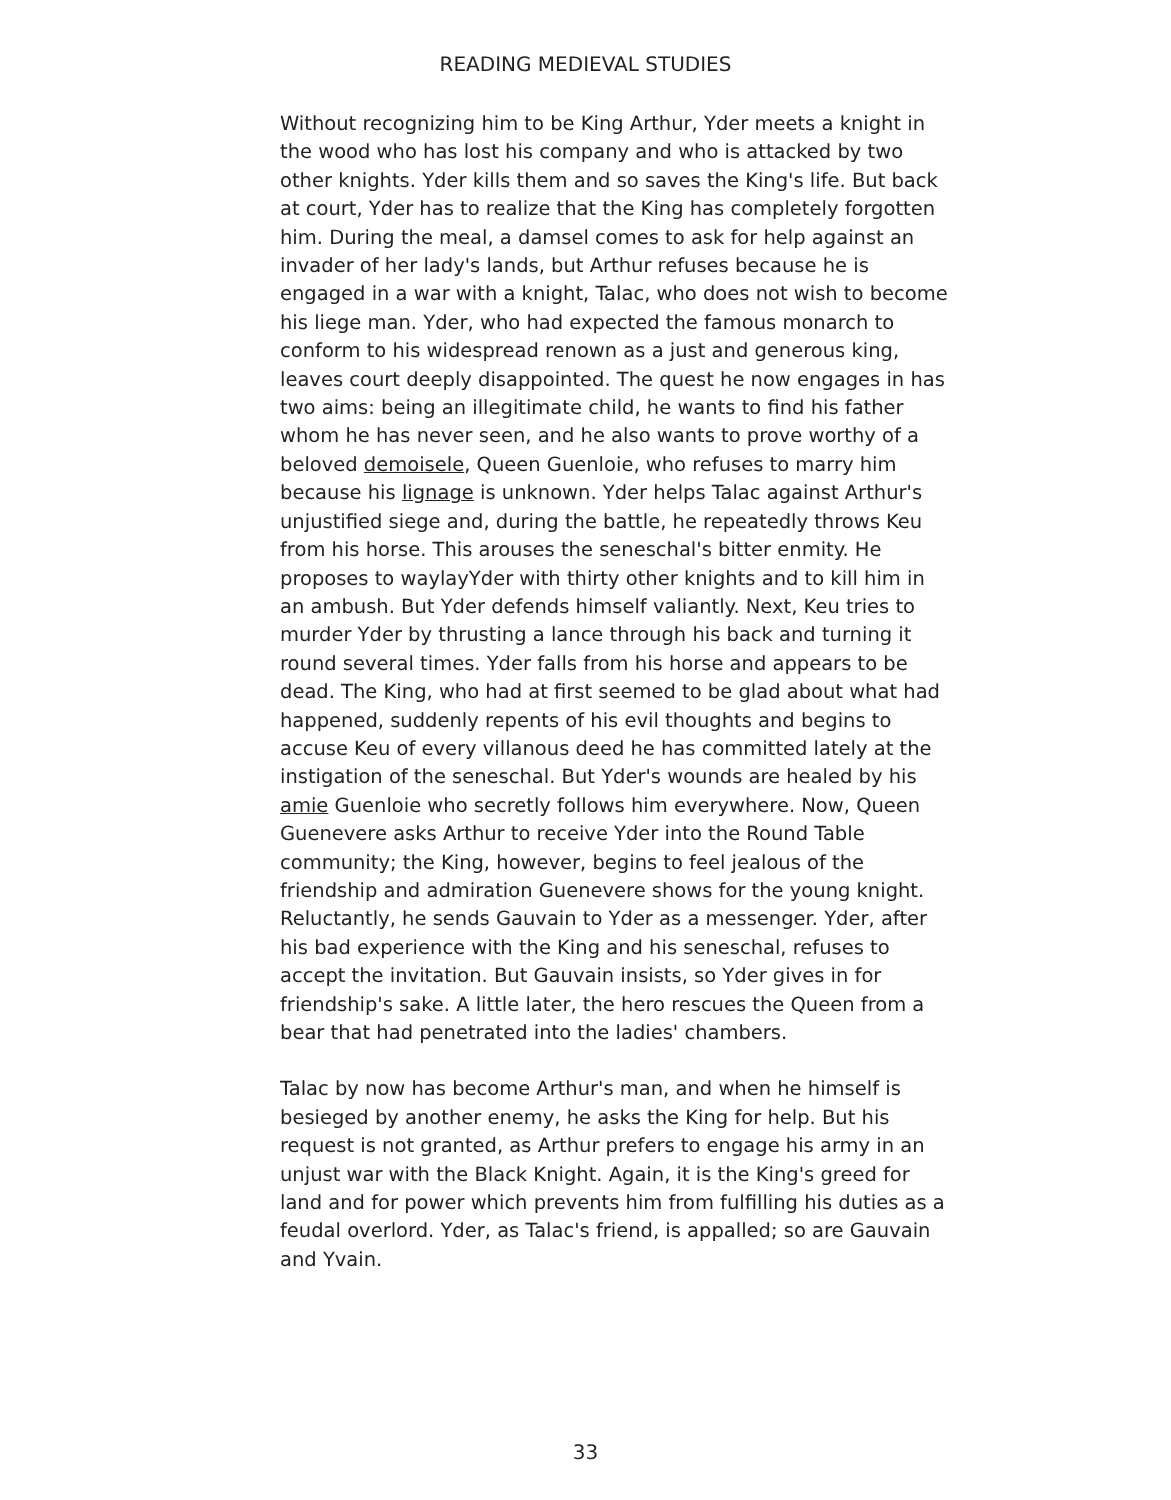READING MEDIEVAL STUDIES
Without recognizing him to be King Arthur, Yder meets a knight in the wood who has lost his company and who is attacked by two other knights. Yder kills them and so saves the King's life. But back at court, Yder has to realize that the King has completely forgotten him. During the meal, a damsel comes to ask for help against an invader of her lady's lands, but Arthur refuses because he is engaged in a war with a knight, Talac, who does not wish to become his liege man. Yder, who had expected the famous monarch to conform to his widespread renown as a just and generous king, leaves court deeply disappointed. The quest he now engages in has two aims: being an illegitimate child, he wants to find his father whom he has never seen, and he also wants to prove worthy of a beloved demoisele, Queen Guenloie, who refuses to marry him because his lignage is unknown. Yder helps Talac against Arthur's unjustified siege and, during the battle, he repeatedly throws Keu from his horse. This arouses the seneschal's bitter enmity. He proposes to waylayYder with thirty other knights and to kill him in an ambush. But Yder defends himself valiantly. Next, Keu tries to murder Yder by thrusting a lance through his back and turning it round several times. Yder falls from his horse and appears to be dead. The King, who had at first seemed to be glad about what had happened, suddenly repents of his evil thoughts and begins to accuse Keu of every villanous deed he has committed lately at the instigation of the seneschal. But Yder's wounds are healed by his amie Guenloie who secretly follows him everywhere. Now, Queen Guenevere asks Arthur to receive Yder into the Round Table community; the King, however, begins to feel jealous of the friendship and admiration Guenevere shows for the young knight. Reluctantly, he sends Gauvain to Yder as a messenger. Yder, after his bad experience with the King and his seneschal, refuses to accept the invitation. But Gauvain insists, so Yder gives in for friendship's sake. A little later, the hero rescues the Queen from a bear that had penetrated into the ladies' chambers.
Talac by now has become Arthur's man, and when he himself is besieged by another enemy, he asks the King for help. But his request is not granted, as Arthur prefers to engage his army in an unjust war with the Black Knight. Again, it is the King's greed for land and for power which prevents him from fulfilling his duties as a feudal overlord. Yder, as Talac's friend, is appalled; so are Gauvain and Yvain.
33